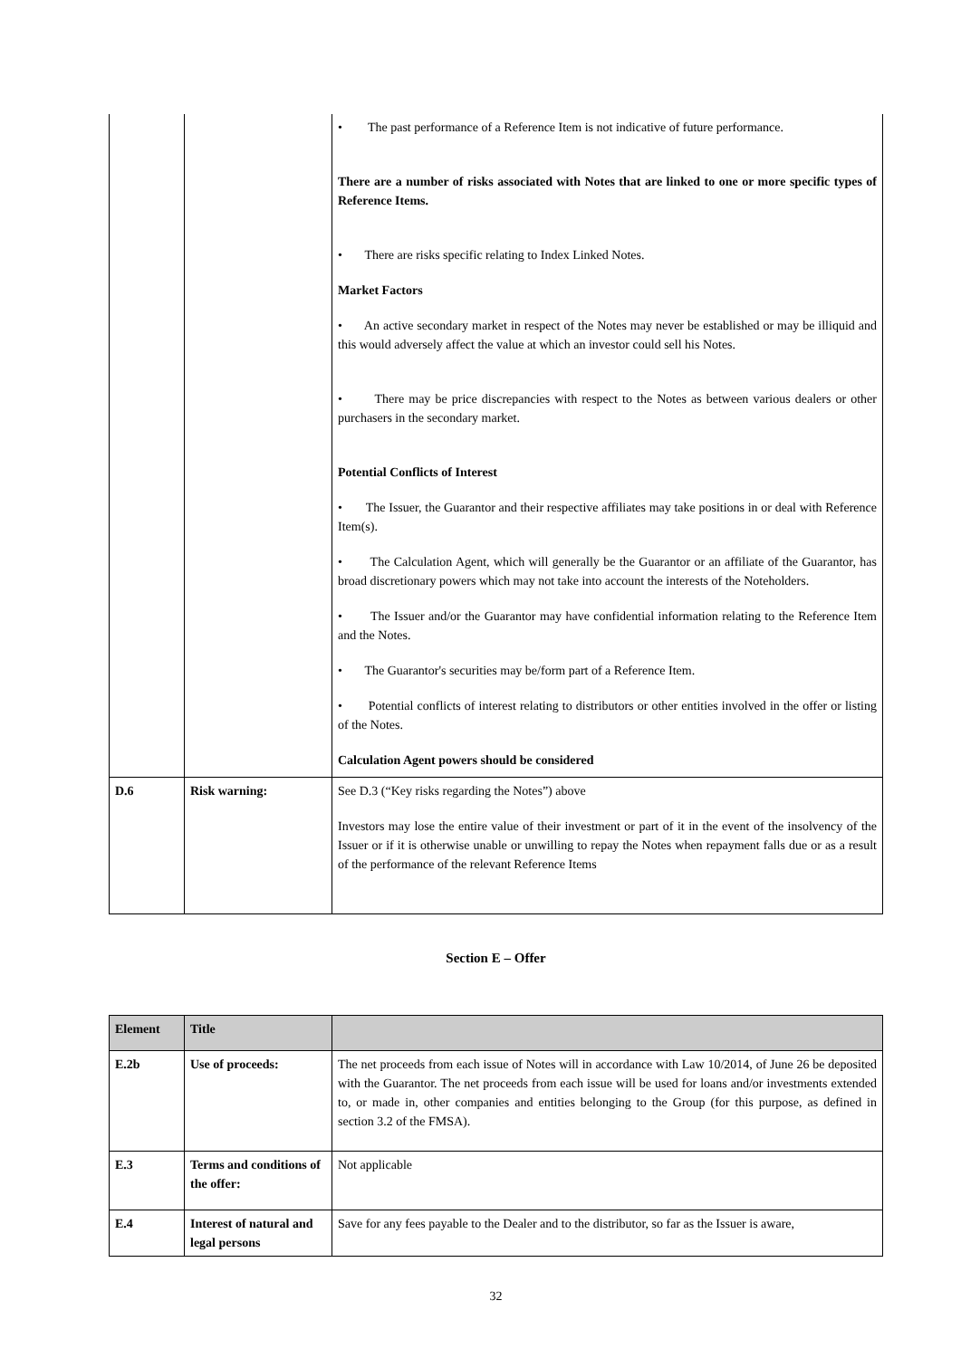| | | • The past performance of a Reference Item is not indicative of future performance. There are a number of risks associated with Notes that are linked to one or more specific types of Reference Items. • There are risks specific relating to Index Linked Notes. Market Factors • An active secondary market in respect of the Notes may never be established or may be illiquid and this would adversely affect the value at which an investor could sell his Notes. • There may be price discrepancies with respect to the Notes as between various dealers or other purchasers in the secondary market. Potential Conflicts of Interest • The Issuer, the Guarantor and their respective affiliates may take positions in or deal with Reference Item(s). • The Calculation Agent, which will generally be the Guarantor or an affiliate of the Guarantor, has broad discretionary powers which may not take into account the interests of the Noteholders. • The Issuer and/or the Guarantor may have confidential information relating to the Reference Item and the Notes. • The Guarantor's securities may be/form part of a Reference Item. • Potential conflicts of interest relating to distributors or other entities involved in the offer or listing of the Notes. Calculation Agent powers should be considered |
| D.6 | Risk warning: | See D.3 (“Key risks regarding the Notes”) above Investors may lose the entire value of their investment or part of it in the event of the insolvency of the Issuer or if it is otherwise unable or unwilling to repay the Notes when repayment falls due or as a result of the performance of the relevant Reference Items |
Section E – Offer
| Element | Title | |
| E.2b | Use of proceeds: | The net proceeds from each issue of Notes will in accordance with Law 10/2014, of June 26 be deposited with the Guarantor. The net proceeds from each issue will be used for loans and/or investments extended to, or made in, other companies and entities belonging to the Group (for this purpose, as defined in section 3.2 of the FMSA). |
| E.3 | Terms and conditions of the offer: | Not applicable |
| E.4 | Interest of natural and legal persons | Save for any fees payable to the Dealer and to the distributor, so far as the Issuer is aware, |
32